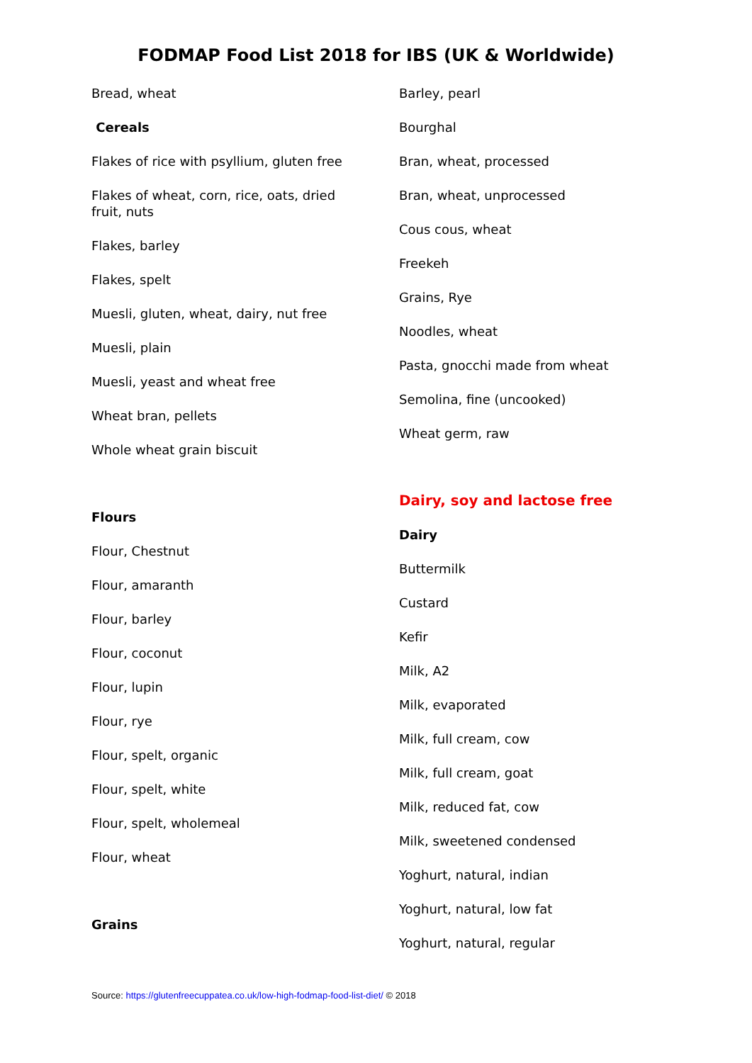FODMAP Food List 2018 for IBS (UK & Worldwide)
Bread, wheat
Cereals
Flakes of rice with psyllium, gluten free
Flakes of wheat, corn, rice, oats, dried fruit, nuts
Flakes, barley
Flakes, spelt
Muesli, gluten, wheat, dairy, nut free
Muesli, plain
Muesli, yeast and wheat free
Wheat bran, pellets
Whole wheat grain biscuit
Flours
Flour, Chestnut
Flour, amaranth
Flour, barley
Flour, coconut
Flour, lupin
Flour, rye
Flour, spelt, organic
Flour, spelt, white
Flour, spelt, wholemeal
Flour, wheat
Grains
Barley, pearl
Bourghal
Bran, wheat, processed
Bran, wheat, unprocessed
Cous cous, wheat
Freekeh
Grains, Rye
Noodles, wheat
Pasta, gnocchi made from wheat
Semolina, fine (uncooked)
Wheat germ, raw
Dairy, soy and lactose free
Dairy
Buttermilk
Custard
Kefir
Milk, A2
Milk, evaporated
Milk, full cream, cow
Milk, full cream, goat
Milk, reduced fat, cow
Milk, sweetened condensed
Yoghurt, natural, indian
Yoghurt, natural, low fat
Yoghurt, natural, regular
Source: https://glutenfreecuppatea.co.uk/low-high-fodmap-food-list-diet/ © 2018